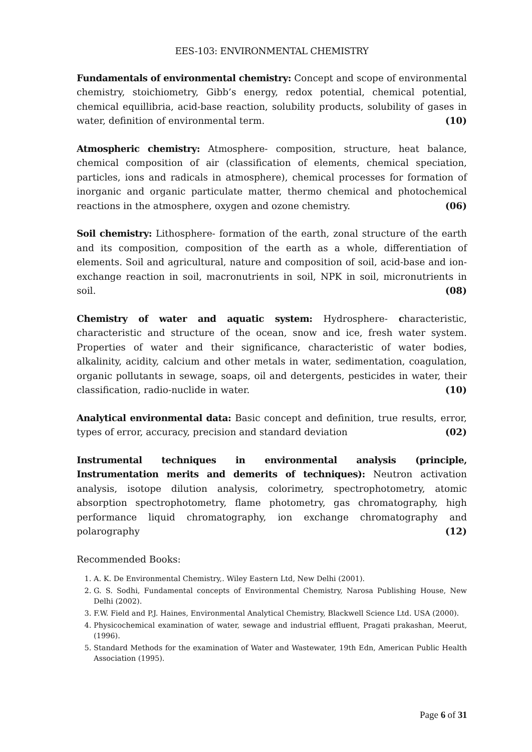EES-103: ENVIRONMENTAL CHEMISTRY
Fundamentals of environmental chemistry: Concept and scope of environmental chemistry, stoichiometry, Gibb’s energy, redox potential, chemical potential, chemical equillibria, acid-base reaction, solubility products, solubility of gases in water, definition of environmental term. (10)
Atmospheric chemistry: Atmosphere- composition, structure, heat balance, chemical composition of air (classification of elements, chemical speciation, particles, ions and radicals in atmosphere), chemical processes for formation of inorganic and organic particulate matter, thermo chemical and photochemical reactions in the atmosphere, oxygen and ozone chemistry. (06)
Soil chemistry: Lithosphere- formation of the earth, zonal structure of the earth and its composition, composition of the earth as a whole, differentiation of elements. Soil and agricultural, nature and composition of soil, acid-base and ion-exchange reaction in soil, macronutrients in soil, NPK in soil, micronutrients in soil. (08)
Chemistry of water and aquatic system: Hydrosphere- characteristic, characteristic and structure of the ocean, snow and ice, fresh water system. Properties of water and their significance, characteristic of water bodies, alkalinity, acidity, calcium and other metals in water, sedimentation, coagulation, organic pollutants in sewage, soaps, oil and detergents, pesticides in water, their classification, radio-nuclide in water. (10)
Analytical environmental data: Basic concept and definition, true results, error, types of error, accuracy, precision and standard deviation (02)
Instrumental techniques in environmental analysis (principle, Instrumentation merits and demerits of techniques): Neutron activation analysis, isotope dilution analysis, colorimetry, spectrophotometry, atomic absorption spectrophotometry, flame photometry, gas chromatography, high performance liquid chromatography, ion exchange chromatography and polarography (12)
Recommended Books:
1. A. K. De Environmental Chemistry,. Wiley Eastern Ltd, New Delhi (2001).
2. G. S. Sodhi, Fundamental concepts of Environmental Chemistry, Narosa Publishing House, New Delhi (2002).
3. F.W. Field and P.J. Haines, Environmental Analytical Chemistry, Blackwell Science Ltd. USA (2000).
4. Physicochemical examination of water, sewage and industrial effluent, Pragati prakashan, Meerut, (1996).
5. Standard Methods for the examination of Water and Wastewater, 19th Edn, American Public Health Association (1995).
Page 6 of 31